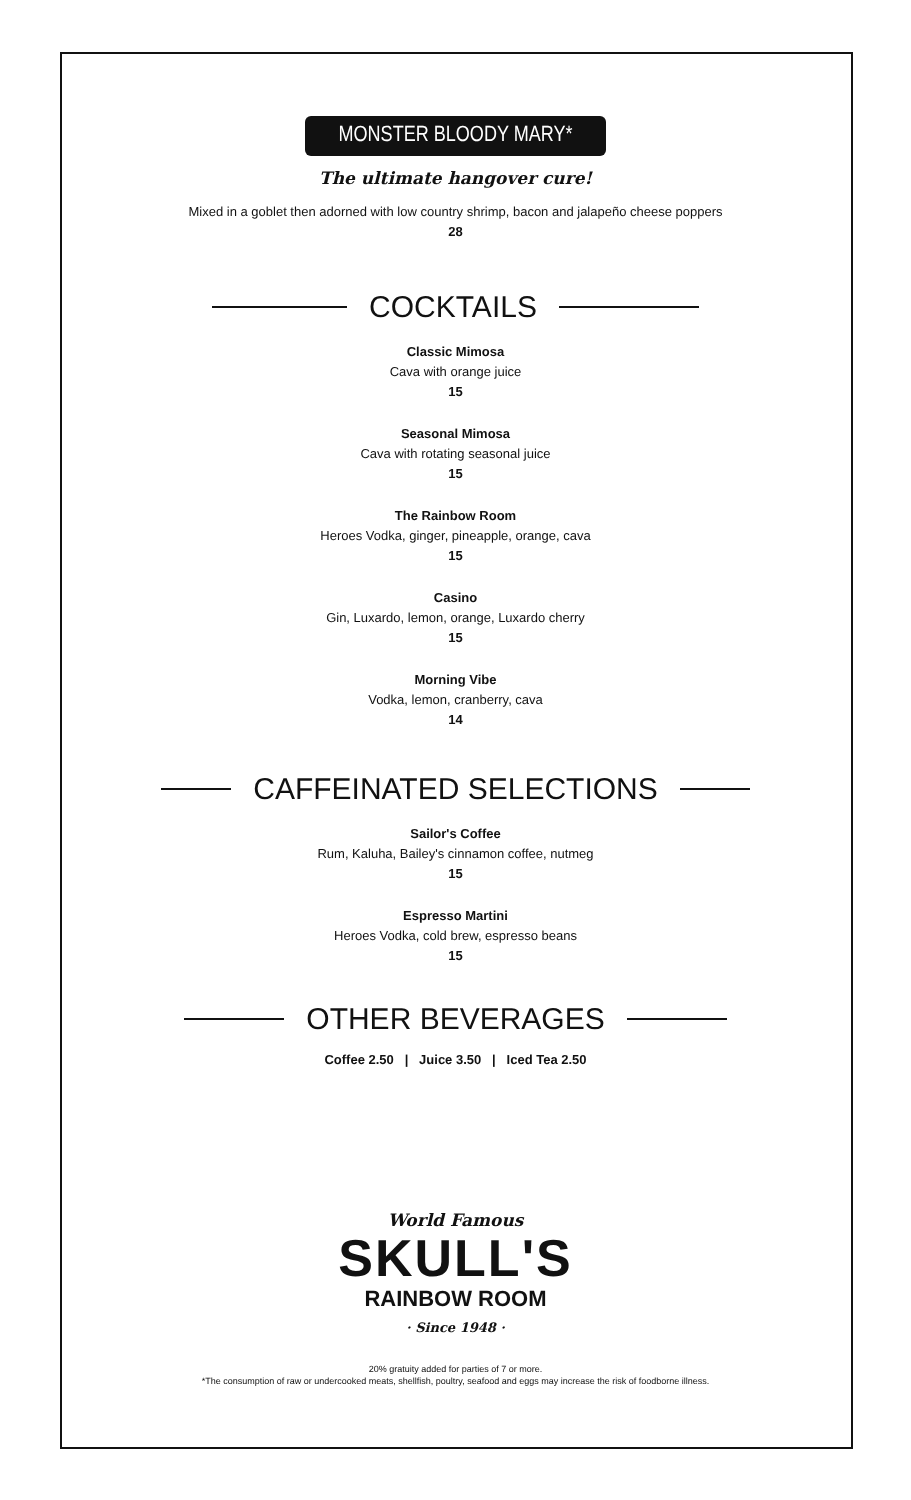MONSTER BLOODY MARY*
The ultimate hangover cure!
Mixed in a goblet then adorned with low country shrimp, bacon and jalapeño cheese poppers
28
COCKTAILS
Classic Mimosa
Cava with orange juice
15
Seasonal Mimosa
Cava with rotating seasonal juice
15
The Rainbow Room
Heroes Vodka, ginger, pineapple, orange, cava
15
Casino
Gin, Luxardo, lemon, orange, Luxardo cherry
15
Morning Vibe
Vodka, lemon, cranberry, cava
14
CAFFEINATED SELECTIONS
Sailor's Coffee
Rum, Kaluha, Bailey's cinnamon coffee, nutmeg
15
Espresso Martini
Heroes Vodka, cold brew, espresso beans
15
OTHER BEVERAGES
Coffee 2.50 | Juice 3.50 | Iced Tea 2.50
World Famous
SKULL'S
RAINBOW ROOM
· Since 1948 ·
20% gratuity added for parties of 7 or more.
*The consumption of raw or undercooked meats, shellfish, poultry, seafood and eggs may increase the risk of foodborne illness.